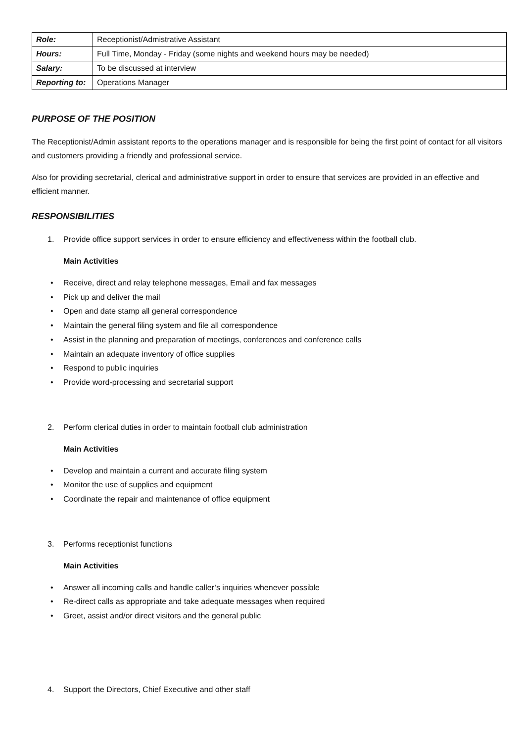| Role: | Receptionist/Admistrative Assistant |
| Hours: | Full Time, Monday - Friday (some nights and weekend hours may be needed) |
| Salary: | To be discussed at interview |
| Reporting to: | Operations Manager |
PURPOSE OF THE POSITION
The Receptionist/Admin assistant reports to the operations manager and is responsible for being the first point of contact for all visitors and customers providing a friendly and professional service.
Also for providing secretarial, clerical and administrative support in order to ensure that services are provided in an effective and efficient manner.
RESPONSIBILITIES
1. Provide office support services in order to ensure efficiency and effectiveness within the football club.
Main Activities
• Receive, direct and relay telephone messages, Email and fax messages
• Pick up and deliver the mail
• Open and date stamp all general correspondence
• Maintain the general filing system and file all correspondence
• Assist in the planning and preparation of meetings, conferences and conference calls
• Maintain an adequate inventory of office supplies
• Respond to public inquiries
• Provide word-processing and secretarial support
2. Perform clerical duties in order to maintain football club administration
Main Activities
• Develop and maintain a current and accurate filing system
• Monitor the use of supplies and equipment
• Coordinate the repair and maintenance of office equipment
3. Performs receptionist functions
Main Activities
• Answer all incoming calls and handle caller’s inquiries whenever possible
• Re-direct calls as appropriate and take adequate messages when required
• Greet, assist and/or direct visitors and the general public
4. Support the Directors, Chief Executive and other staff